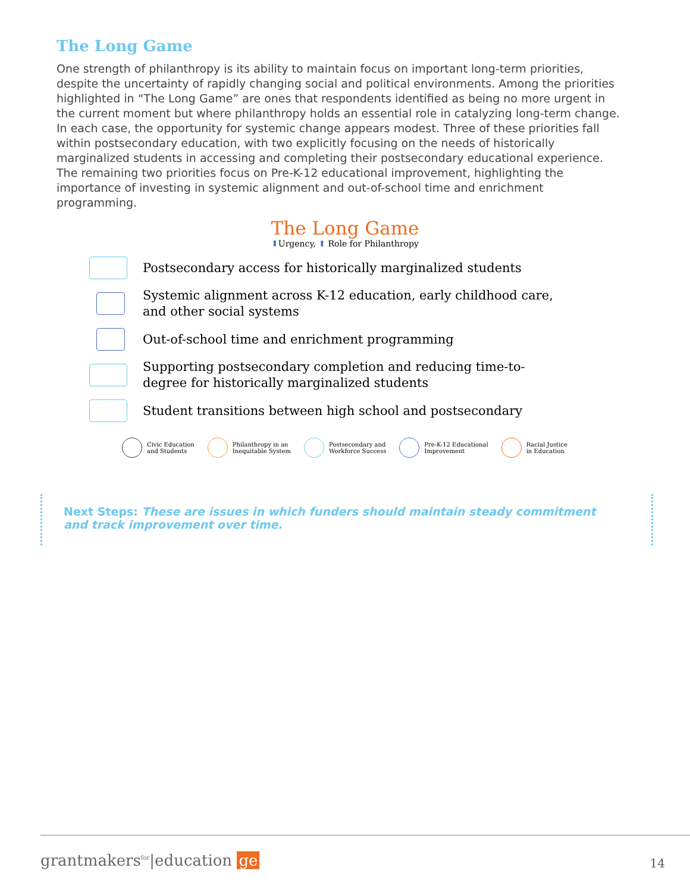The Long Game
One strength of philanthropy is its ability to maintain focus on important long-term priorities, despite the uncertainty of rapidly changing social and political environments. Among the priorities highlighted in “The Long Game” are ones that respondents identified as being no more urgent in the current moment but where philanthropy holds an essential role in catalyzing long-term change. In each case, the opportunity for systemic change appears modest. Three of these priorities fall within postsecondary education, with two explicitly focusing on the needs of historically marginalized students in accessing and completing their postsecondary educational experience. The remaining two priorities focus on Pre-K-12 educational improvement, highlighting the importance of investing in systemic alignment and out-of-school time and enrichment programming.
The Long Game
⬇Urgency, ⬆ Role for Philanthropy
Postsecondary access for historically marginalized students
Systemic alignment across K-12 education, early childhood care,
and other social systems
Out-of-school time and enrichment programming
Supporting postsecondary completion and reducing time-to-
degree for historically marginalized students
Student transitions between high school and postsecondary
Civic Education
and Students
Philanthropy in an
Inequitable System
Postsecondary and
Workforce Success
Pre-K-12 Educational
Improvement
Racial Justice
in Education
Next Steps: These are issues in which funders should maintain steady commitment and track improvement over time.
grantmakers<sup>for</sup>|education ge 14